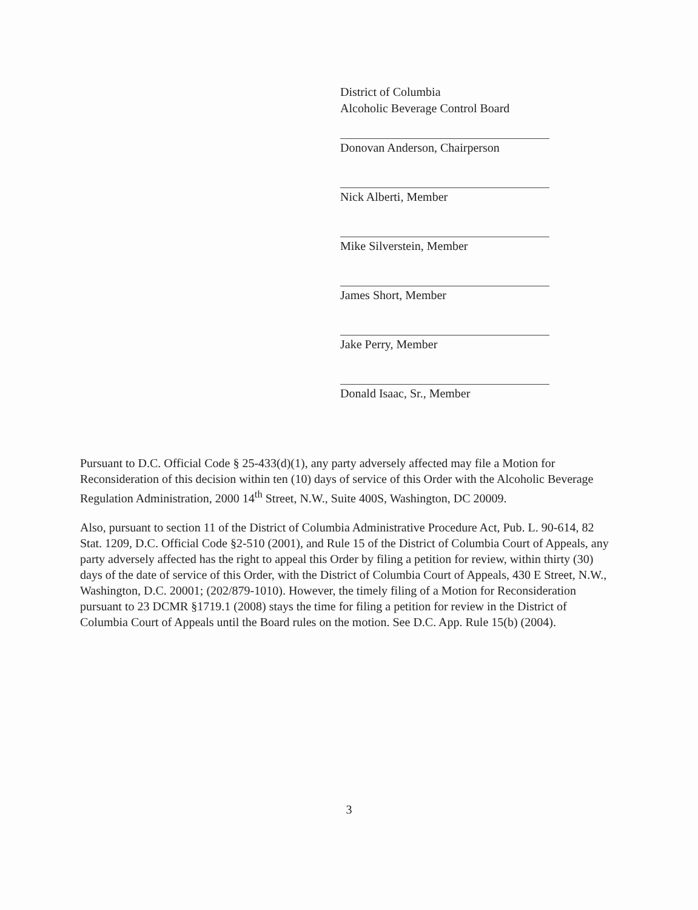District of Columbia
Alcoholic Beverage Control Board
Donovan Anderson, Chairperson
Nick Alberti, Member
Mike Silverstein, Member
James Short, Member
Jake Perry, Member
Donald Isaac, Sr., Member
Pursuant to D.C. Official Code § 25-433(d)(1), any party adversely affected may file a Motion for Reconsideration of this decision within ten (10) days of service of this Order with the Alcoholic Beverage Regulation Administration, 2000 14<sup>th</sup> Street, N.W., Suite 400S, Washington, DC 20009.
Also, pursuant to section 11 of the District of Columbia Administrative Procedure Act, Pub. L. 90-614, 82 Stat. 1209, D.C. Official Code §2-510 (2001), and Rule 15 of the District of Columbia Court of Appeals, any party adversely affected has the right to appeal this Order by filing a petition for review, within thirty (30) days of the date of service of this Order, with the District of Columbia Court of Appeals, 430 E Street, N.W., Washington, D.C. 20001; (202/879-1010). However, the timely filing of a Motion for Reconsideration pursuant to 23 DCMR §1719.1 (2008) stays the time for filing a petition for review in the District of Columbia Court of Appeals until the Board rules on the motion. See D.C. App. Rule 15(b) (2004).
3